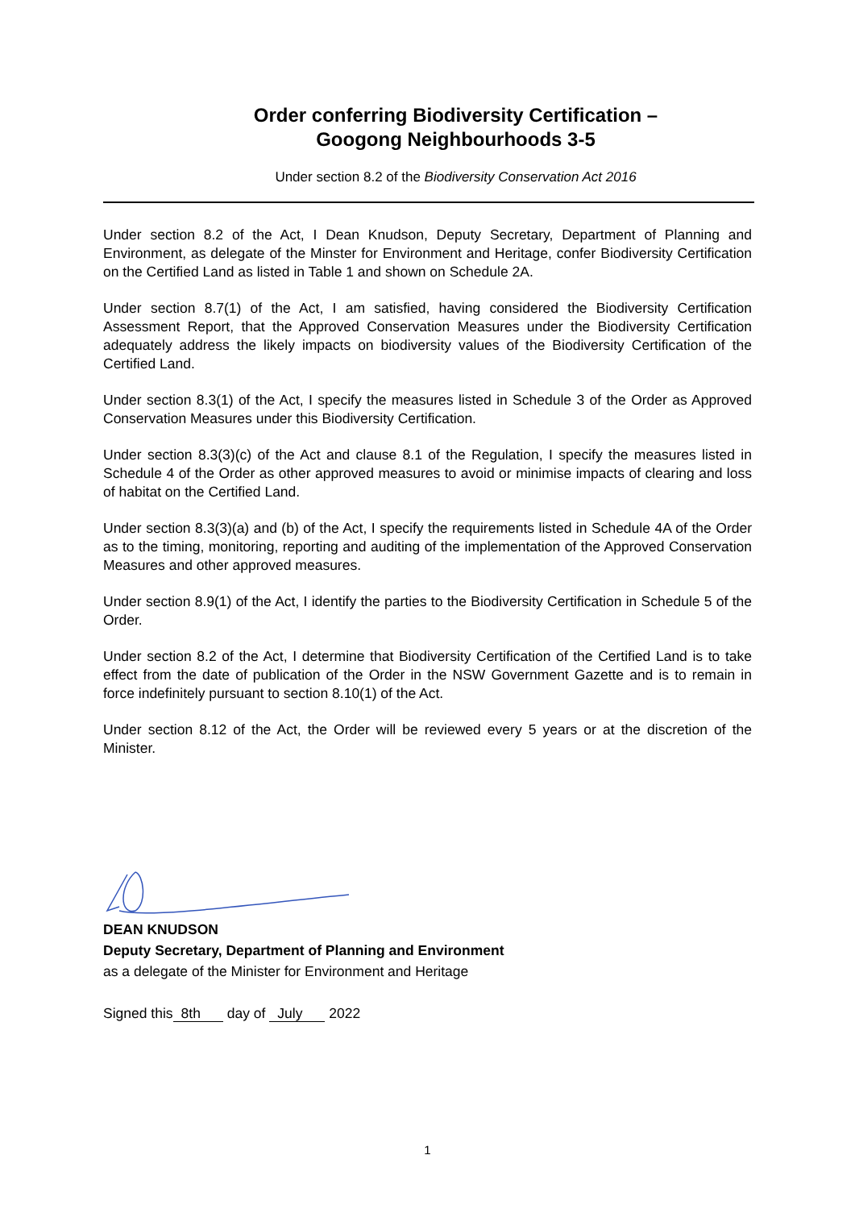Order conferring Biodiversity Certification –
Googong Neighbourhoods 3-5
Under section 8.2 of the Biodiversity Conservation Act 2016
Under section 8.2 of the Act, I Dean Knudson, Deputy Secretary, Department of Planning and Environment, as delegate of the Minster for Environment and Heritage, confer Biodiversity Certification on the Certified Land as listed in Table 1 and shown on Schedule 2A.
Under section 8.7(1) of the Act, I am satisfied, having considered the Biodiversity Certification Assessment Report, that the Approved Conservation Measures under the Biodiversity Certification adequately address the likely impacts on biodiversity values of the Biodiversity Certification of the Certified Land.
Under section 8.3(1) of the Act, I specify the measures listed in Schedule 3 of the Order as Approved Conservation Measures under this Biodiversity Certification.
Under section 8.3(3)(c) of the Act and clause 8.1 of the Regulation, I specify the measures listed in Schedule 4 of the Order as other approved measures to avoid or minimise impacts of clearing and loss of habitat on the Certified Land.
Under section 8.3(3)(a) and (b) of the Act, I specify the requirements listed in Schedule 4A of the Order as to the timing, monitoring, reporting and auditing of the implementation of the Approved Conservation Measures and other approved measures.
Under section 8.9(1) of the Act, I identify the parties to the Biodiversity Certification in Schedule 5 of the Order.
Under section 8.2 of the Act, I determine that Biodiversity Certification of the Certified Land is to take effect from the date of publication of the Order in the NSW Government Gazette and is to remain in force indefinitely pursuant to section 8.10(1) of the Act.
Under section 8.12 of the Act, the Order will be reviewed every 5 years or at the discretion of the Minister.
DEAN KNUDSON
Deputy Secretary, Department of Planning and Environment
as a delegate of the Minister for Environment and Heritage
Signed this 8th day of July 2022
1